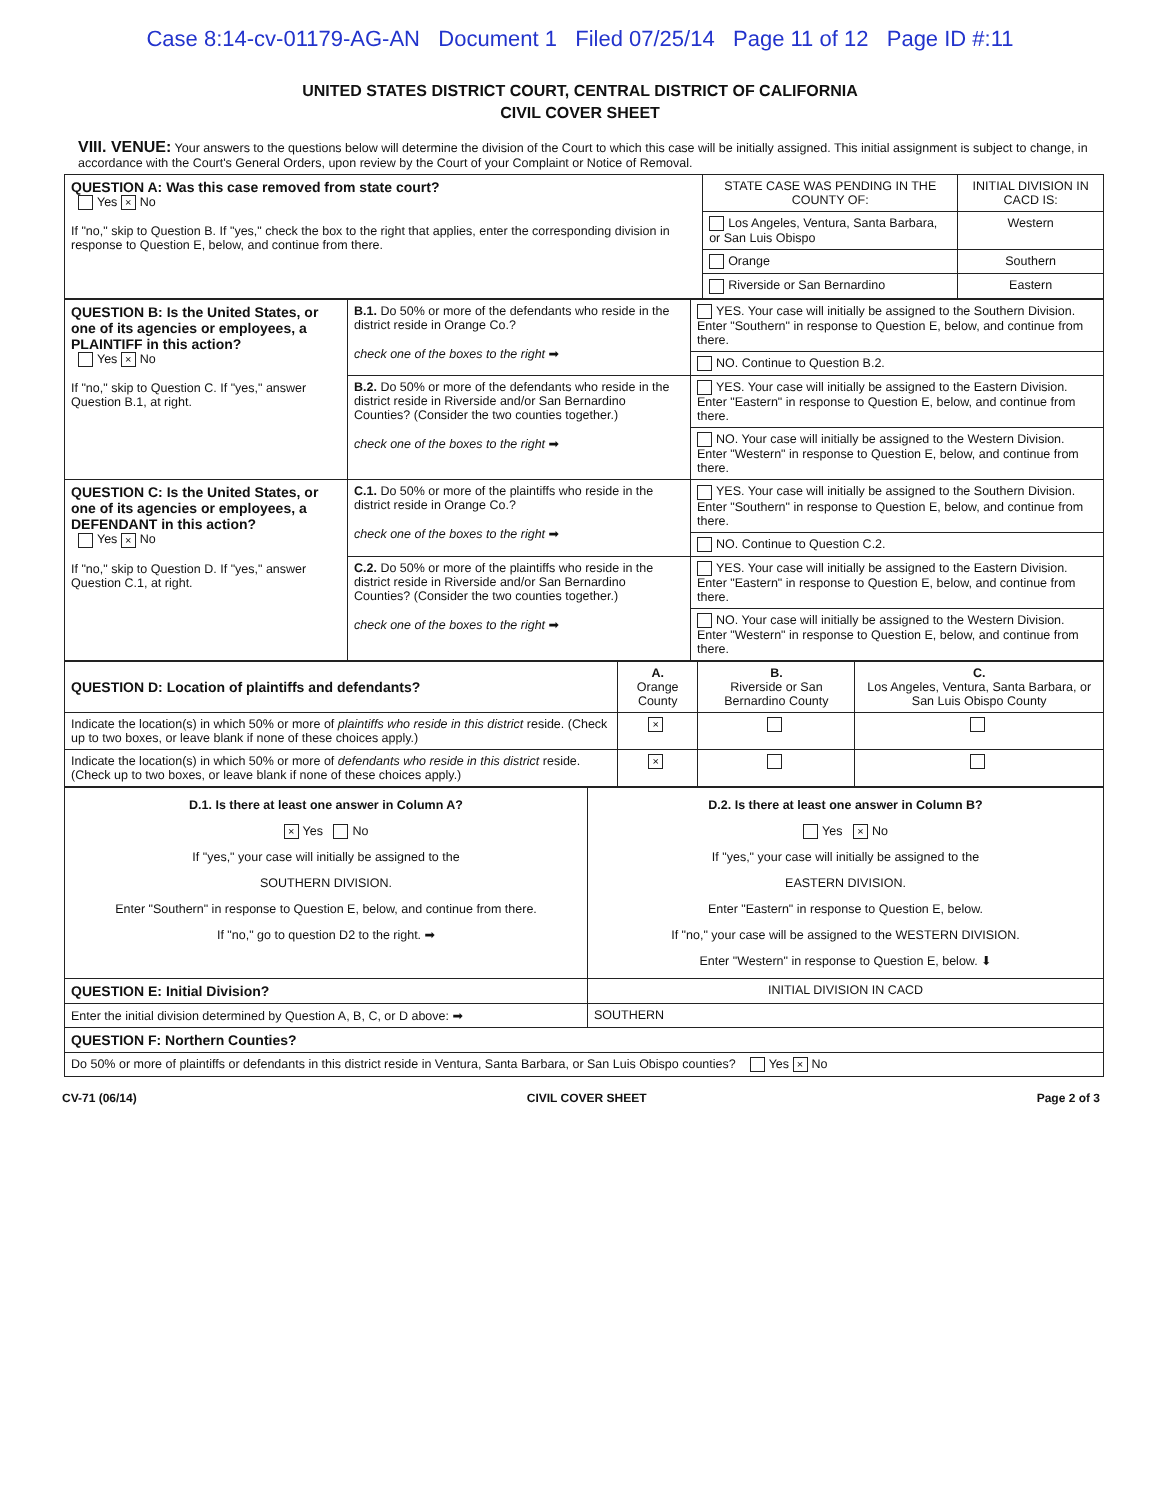Case 8:14-cv-01179-AG-AN Document 1 Filed 07/25/14 Page 11 of 12 Page ID #:11
UNITED STATES DISTRICT COURT, CENTRAL DISTRICT OF CALIFORNIA
CIVIL COVER SHEET
VIII. VENUE: Your answers to the questions below will determine the division of the Court to which this case will be initially assigned. This initial assignment is subject to change, in accordance with the Court's General Orders, upon review by the Court of your Complaint or Notice of Removal.
| QUESTION A: Was this case removed from state court? Yes × No If "no," skip to Question B. If "yes," check the box to the right that applies, enter the corresponding division in response to Question E, below, and continue from there. | STATE CASE WAS PENDING IN THE COUNTY OF: | INITIAL DIVISION IN CACD IS: |
| | Los Angeles, Ventura, Santa Barbara, or San Luis Obispo | Western |
| | Orange | Southern |
| | Riverside or San Bernardino | Eastern |
| QUESTION B: Is the United States, or one of its agencies or employees, a PLAINTIFF in this action? Yes × No If "no," skip to Question C. If "yes," answer Question B.1, at right. | B.1. Do 50% or more of the defendants who reside in the district reside in Orange Co.? check one of the boxes to the right ➡ | YES. Your case will initially be assigned to the Southern Division. Enter "Southern" in response to Question E, below, and continue from there. |
| | | NO. Continue to Question B.2. |
| | B.2. Do 50% or more of the defendants who reside in the district reside in Riverside and/or San Bernardino Counties? (Consider the two counties together.) check one of the boxes to the right ➡ | YES. Your case will initially be assigned to the Eastern Division. Enter "Eastern" in response to Question E, below, and continue from there. |
| | | NO. Your case will initially be assigned to the Western Division. Enter "Western" in response to Question E, below, and continue from there. |
| QUESTION C: Is the United States, or one of its agencies or employees, a DEFENDANT in this action? Yes × No If "no," skip to Question D. If "yes," answer Question C.1, at right. | C.1. Do 50% or more of the plaintiffs who reside in the district reside in Orange Co.? check one of the boxes to the right ➡ | YES. Your case will initially be assigned to the Southern Division. Enter "Southern" in response to Question E, below, and continue from there. |
| | | NO. Continue to Question C.2. |
| | C.2. Do 50% or more of the plaintiffs who reside in the district reside in Riverside and/or San Bernardino Counties? (Consider the two counties together.) check one of the boxes to the right ➡ | YES. Your case will initially be assigned to the Eastern Division. Enter "Eastern" in response to Question E, below, and continue from there. |
| | | NO. Your case will initially be assigned to the Western Division. Enter "Western" in response to Question E, below, and continue from there. |
| QUESTION D: Location of plaintiffs and defendants? | A. Orange County | B. Riverside or San Bernardino County | C. Los Angeles, Ventura, Santa Barbara, or San Luis Obispo County |
| Indicate the location(s) in which 50% or more of plaintiffs who reside in this district reside. (Check up to two boxes, or leave blank if none of these choices apply.) | × | | |
| Indicate the location(s) in which 50% or more of defendants who reside in this district reside. (Check up to two boxes, or leave blank if none of these choices apply.) | × | | |
| D.1. Is there at least one answer in Column A? × Yes No If "yes," your case will initially be assigned to the SOUTHERN DIVISION. Enter "Southern" in response to Question E, below, and continue from there. If "no," go to question D2 to the right. ➡ | D.2. Is there at least one answer in Column B? Yes × No If "yes," your case will initially be assigned to the EASTERN DIVISION. Enter "Eastern" in response to Question E, below. If "no," your case will be assigned to the WESTERN DIVISION. Enter "Western" in response to Question E, below. ⬇ |
| QUESTION E: Initial Division? | INITIAL DIVISION IN CACD |
| Enter the initial division determined by Question A, B, C, or D above: ➡ | SOUTHERN |
| QUESTION F: Northern Counties? | |
| Do 50% or more of plaintiffs or defendants in this district reside in Ventura, Santa Barbara, or San Luis Obispo counties? Yes × No | |
CV-71 (06/14) CIVIL COVER SHEET Page 2 of 3